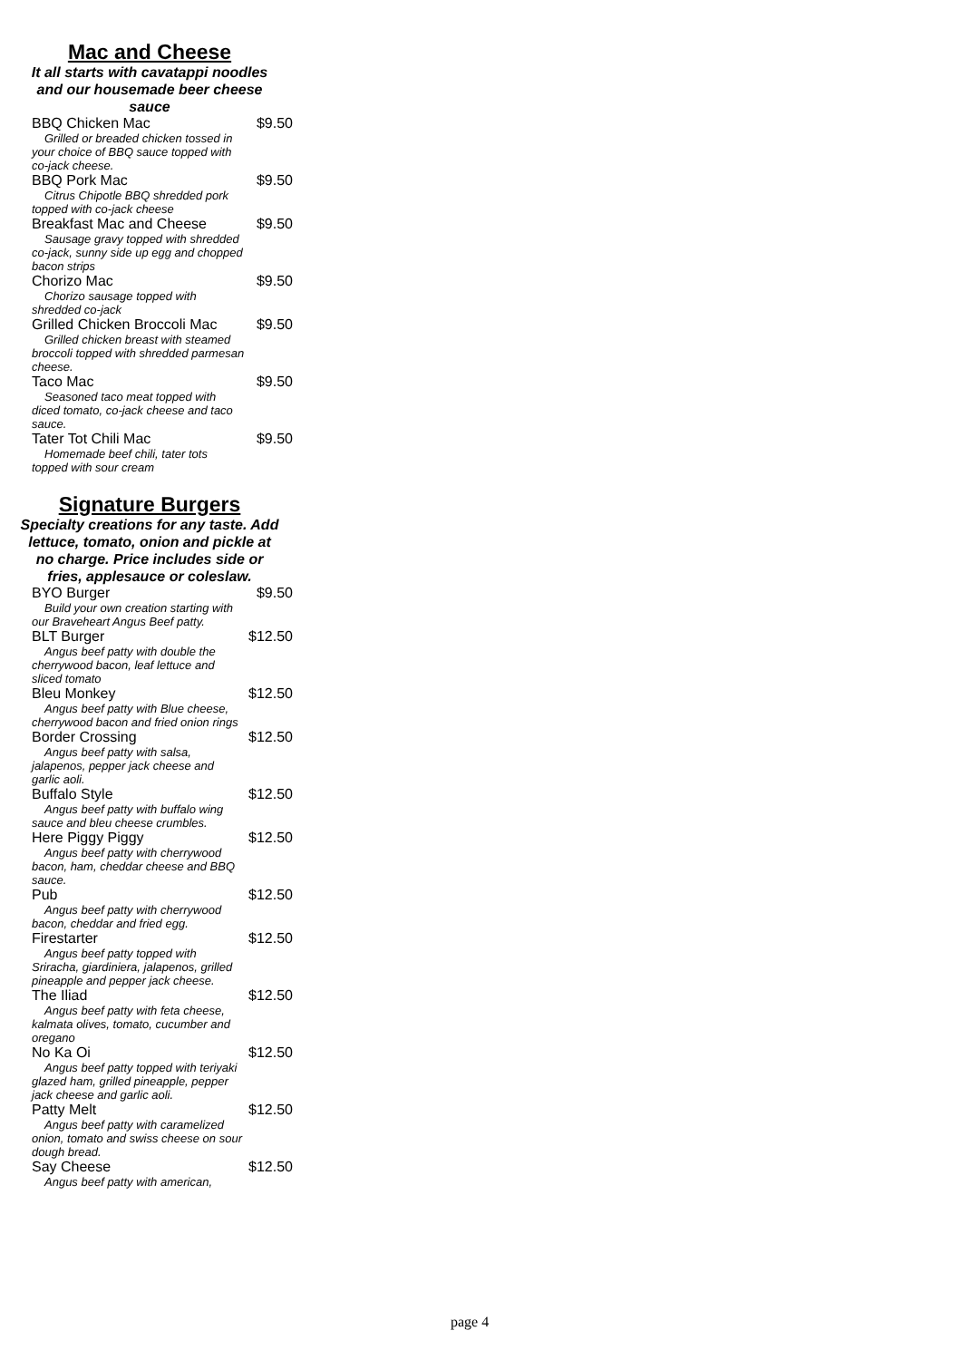Mac and Cheese
It all starts with cavatappi noodles
and our housemade beer cheese
sauce
BBQ Chicken Mac $9.50
Grilled or breaded chicken tossed in your choice of BBQ sauce topped with co-jack cheese.
BBQ Pork Mac $9.50
Citrus Chipotle BBQ shredded pork topped with co-jack cheese
Breakfast Mac and Cheese $9.50
Sausage gravy topped with shredded co-jack, sunny side up egg and chopped bacon strips
Chorizo Mac $9.50
Chorizo sausage topped with shredded co-jack
Grilled Chicken Broccoli Mac $9.50
Grilled chicken breast with steamed broccoli topped with shredded parmesan cheese.
Taco Mac $9.50
Seasoned taco meat topped with diced tomato, co-jack cheese and taco sauce.
Tater Tot Chili Mac $9.50
Homemade beef chili, tater tots topped with sour cream
Signature Burgers
Specialty creations for any taste. Add
lettuce, tomato, onion and pickle at
no charge. Price includes side or
fries, applesauce or coleslaw.
BYO Burger $9.50
Build your own creation starting with our Braveheart Angus Beef patty.
BLT Burger $12.50
Angus beef patty with double the cherrywood bacon, leaf lettuce and sliced tomato
Bleu Monkey $12.50
Angus beef patty with Blue cheese, cherrywood bacon and fried onion rings
Border Crossing $12.50
Angus beef patty with salsa, jalapenos, pepper jack cheese and garlic aoli.
Buffalo Style $12.50
Angus beef patty with buffalo wing sauce and bleu cheese crumbles.
Here Piggy Piggy $12.50
Angus beef patty with cherrywood bacon, ham, cheddar cheese and BBQ sauce.
Pub $12.50
Angus beef patty with cherrywood bacon, cheddar and fried egg.
Firestarter $12.50
Angus beef patty topped with Sriracha, giardiniera, jalapenos, grilled pineapple and pepper jack cheese.
The Iliad $12.50
Angus beef patty with feta cheese, kalmata olives, tomato, cucumber and oregano
No Ka Oi $12.50
Angus beef patty topped with teriyaki glazed ham, grilled pineapple, pepper jack cheese and garlic aoli.
Patty Melt $12.50
Angus beef patty with caramelized onion, tomato and swiss cheese on sour dough bread.
Say Cheese $12.50
Angus beef patty with american,
page 4